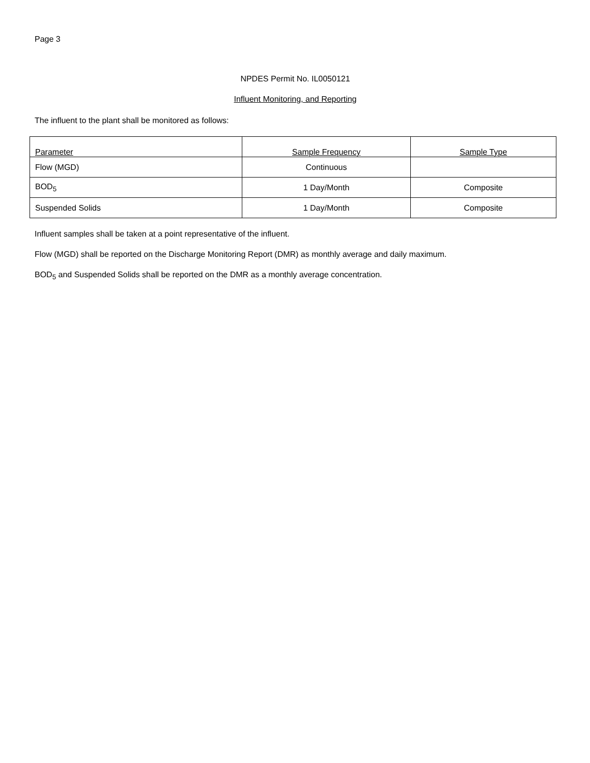Page 3
NPDES Permit No. IL0050121
Influent Monitoring, and Reporting
The influent to the plant shall be monitored as follows:
| Parameter | Sample Frequency | Sample Type |
| --- | --- | --- |
| Flow (MGD) | Continuous | |
| BOD<sub>5</sub> | 1 Day/Month | Composite |
| Suspended Solids | 1 Day/Month | Composite |
Influent samples shall be taken at a point representative of the influent.
Flow (MGD) shall be reported on the Discharge Monitoring Report (DMR) as monthly average and daily maximum.
BOD<sub>5</sub> and Suspended Solids shall be reported on the DMR as a monthly average concentration.